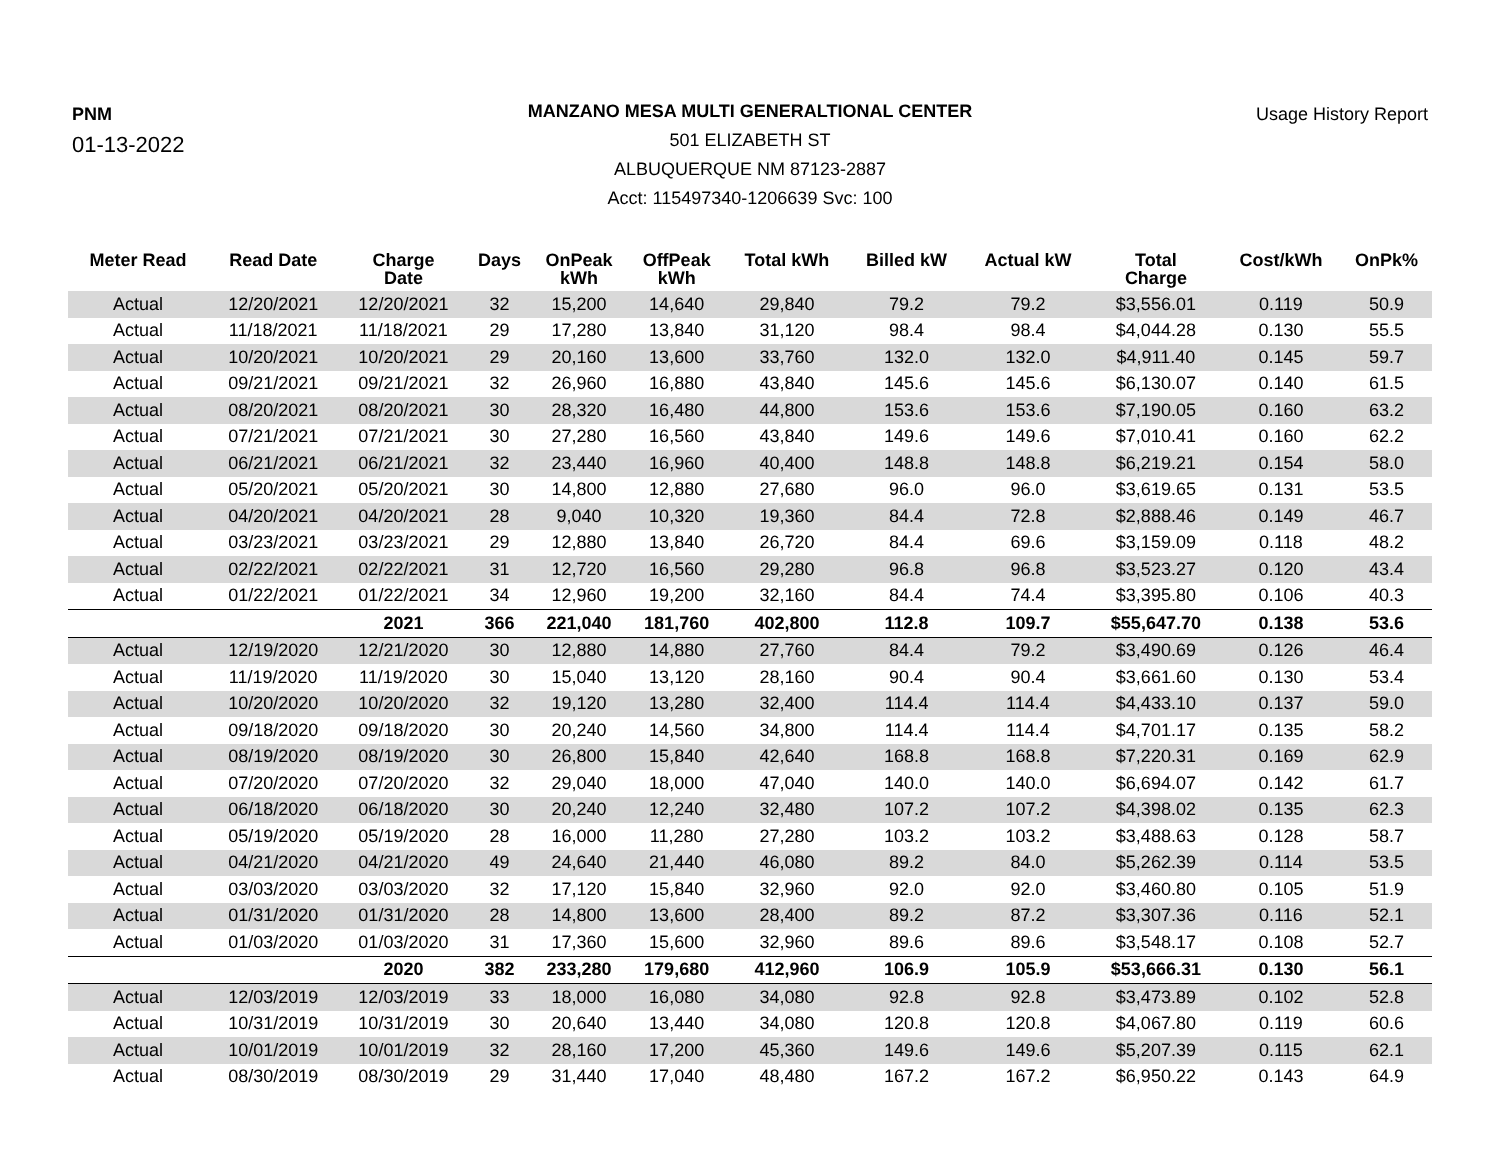PNM
01-13-2022
MANZANO MESA MULTI GENERALTIONAL CENTER
501 ELIZABETH ST
ALBUQUERQUE NM 87123-2887
Acct: 115497340-1206639 Svc: 100
Usage History Report
| Meter Read | Read Date | Charge Date | Days | OnPeak kWh | OffPeak kWh | Total kWh | Billed kW | Actual kW | Total Charge | Cost/kWh | OnPk% |
| --- | --- | --- | --- | --- | --- | --- | --- | --- | --- | --- | --- |
| Actual | 12/20/2021 | 12/20/2021 | 32 | 15,200 | 14,640 | 29,840 | 79.2 | 79.2 | $3,556.01 | 0.119 | 50.9 |
| Actual | 11/18/2021 | 11/18/2021 | 29 | 17,280 | 13,840 | 31,120 | 98.4 | 98.4 | $4,044.28 | 0.130 | 55.5 |
| Actual | 10/20/2021 | 10/20/2021 | 29 | 20,160 | 13,600 | 33,760 | 132.0 | 132.0 | $4,911.40 | 0.145 | 59.7 |
| Actual | 09/21/2021 | 09/21/2021 | 32 | 26,960 | 16,880 | 43,840 | 145.6 | 145.6 | $6,130.07 | 0.140 | 61.5 |
| Actual | 08/20/2021 | 08/20/2021 | 30 | 28,320 | 16,480 | 44,800 | 153.6 | 153.6 | $7,190.05 | 0.160 | 63.2 |
| Actual | 07/21/2021 | 07/21/2021 | 30 | 27,280 | 16,560 | 43,840 | 149.6 | 149.6 | $7,010.41 | 0.160 | 62.2 |
| Actual | 06/21/2021 | 06/21/2021 | 32 | 23,440 | 16,960 | 40,400 | 148.8 | 148.8 | $6,219.21 | 0.154 | 58.0 |
| Actual | 05/20/2021 | 05/20/2021 | 30 | 14,800 | 12,880 | 27,680 | 96.0 | 96.0 | $3,619.65 | 0.131 | 53.5 |
| Actual | 04/20/2021 | 04/20/2021 | 28 | 9,040 | 10,320 | 19,360 | 84.4 | 72.8 | $2,888.46 | 0.149 | 46.7 |
| Actual | 03/23/2021 | 03/23/2021 | 29 | 12,880 | 13,840 | 26,720 | 84.4 | 69.6 | $3,159.09 | 0.118 | 48.2 |
| Actual | 02/22/2021 | 02/22/2021 | 31 | 12,720 | 16,560 | 29,280 | 96.8 | 96.8 | $3,523.27 | 0.120 | 43.4 |
| Actual | 01/22/2021 | 01/22/2021 | 34 | 12,960 | 19,200 | 32,160 | 84.4 | 74.4 | $3,395.80 | 0.106 | 40.3 |
| | | 2021 | 366 | 221,040 | 181,760 | 402,800 | 112.8 | 109.7 | $55,647.70 | 0.138 | 53.6 |
| Actual | 12/19/2020 | 12/21/2020 | 30 | 12,880 | 14,880 | 27,760 | 84.4 | 79.2 | $3,490.69 | 0.126 | 46.4 |
| Actual | 11/19/2020 | 11/19/2020 | 30 | 15,040 | 13,120 | 28,160 | 90.4 | 90.4 | $3,661.60 | 0.130 | 53.4 |
| Actual | 10/20/2020 | 10/20/2020 | 32 | 19,120 | 13,280 | 32,400 | 114.4 | 114.4 | $4,433.10 | 0.137 | 59.0 |
| Actual | 09/18/2020 | 09/18/2020 | 30 | 20,240 | 14,560 | 34,800 | 114.4 | 114.4 | $4,701.17 | 0.135 | 58.2 |
| Actual | 08/19/2020 | 08/19/2020 | 30 | 26,800 | 15,840 | 42,640 | 168.8 | 168.8 | $7,220.31 | 0.169 | 62.9 |
| Actual | 07/20/2020 | 07/20/2020 | 32 | 29,040 | 18,000 | 47,040 | 140.0 | 140.0 | $6,694.07 | 0.142 | 61.7 |
| Actual | 06/18/2020 | 06/18/2020 | 30 | 20,240 | 12,240 | 32,480 | 107.2 | 107.2 | $4,398.02 | 0.135 | 62.3 |
| Actual | 05/19/2020 | 05/19/2020 | 28 | 16,000 | 11,280 | 27,280 | 103.2 | 103.2 | $3,488.63 | 0.128 | 58.7 |
| Actual | 04/21/2020 | 04/21/2020 | 49 | 24,640 | 21,440 | 46,080 | 89.2 | 84.0 | $5,262.39 | 0.114 | 53.5 |
| Actual | 03/03/2020 | 03/03/2020 | 32 | 17,120 | 15,840 | 32,960 | 92.0 | 92.0 | $3,460.80 | 0.105 | 51.9 |
| Actual | 01/31/2020 | 01/31/2020 | 28 | 14,800 | 13,600 | 28,400 | 89.2 | 87.2 | $3,307.36 | 0.116 | 52.1 |
| Actual | 01/03/2020 | 01/03/2020 | 31 | 17,360 | 15,600 | 32,960 | 89.6 | 89.6 | $3,548.17 | 0.108 | 52.7 |
| | | 2020 | 382 | 233,280 | 179,680 | 412,960 | 106.9 | 105.9 | $53,666.31 | 0.130 | 56.1 |
| Actual | 12/03/2019 | 12/03/2019 | 33 | 18,000 | 16,080 | 34,080 | 92.8 | 92.8 | $3,473.89 | 0.102 | 52.8 |
| Actual | 10/31/2019 | 10/31/2019 | 30 | 20,640 | 13,440 | 34,080 | 120.8 | 120.8 | $4,067.80 | 0.119 | 60.6 |
| Actual | 10/01/2019 | 10/01/2019 | 32 | 28,160 | 17,200 | 45,360 | 149.6 | 149.6 | $5,207.39 | 0.115 | 62.1 |
| Actual | 08/30/2019 | 08/30/2019 | 29 | 31,440 | 17,040 | 48,480 | 167.2 | 167.2 | $6,950.22 | 0.143 | 64.9 |